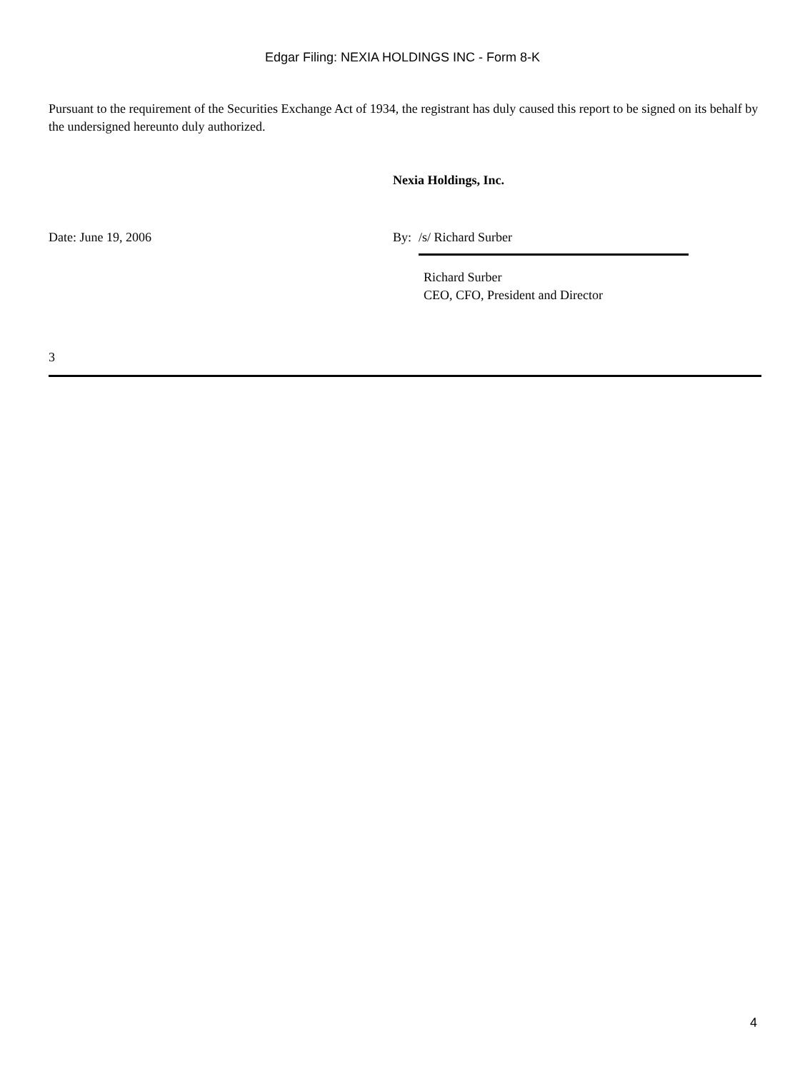Edgar Filing: NEXIA HOLDINGS INC - Form 8-K
Pursuant to the requirement of the Securities Exchange Act of 1934, the registrant has duly caused this report to be signed on its behalf by the undersigned hereunto duly authorized.
Nexia Holdings, Inc.
Date: June 19, 2006 By: /s/ Richard Surber
Richard Surber
CEO, CFO, President and Director
3
4